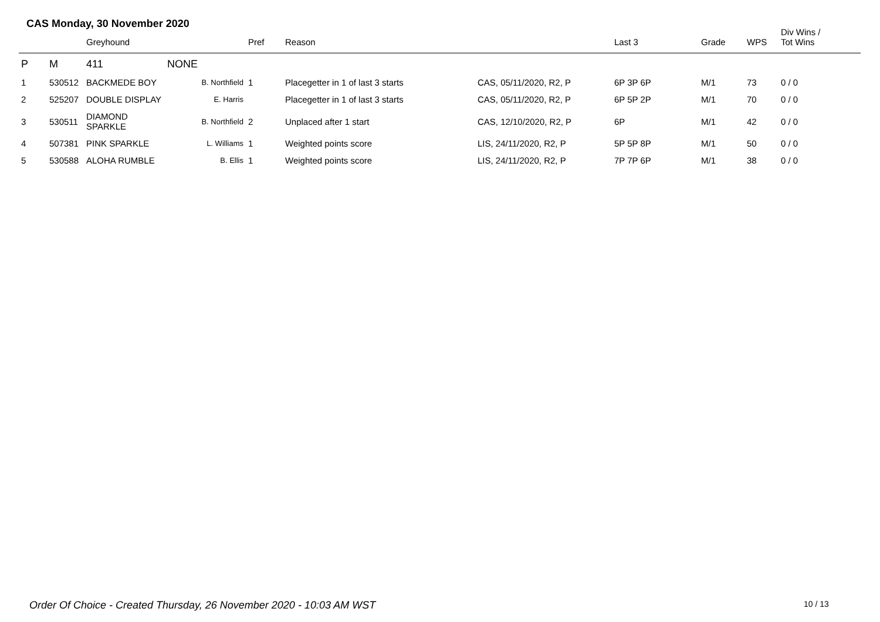CAS Monday, 30 November 2020
| | | Greyhound | | Pref | Reason | | Last 3 | Grade | WPS | Div Wins / Tot Wins |
| --- | --- | --- | --- | --- | --- | --- | --- | --- | --- | --- |
| P | M | 411 | NONE | | | | | | | |
| 1 | 530512 | BACKMEDE BOY | B. Northfield | 1 | Placegetter in 1 of last 3 starts | CAS, 05/11/2020, R2, P | 6P 3P 6P | M/1 | 73 | 0 / 0 |
| 2 | 525207 | DOUBLE DISPLAY | E. Harris | | Placegetter in 1 of last 3 starts | CAS, 05/11/2020, R2, P | 6P 5P 2P | M/1 | 70 | 0 / 0 |
| 3 | 530511 | DIAMOND SPARKLE | B. Northfield | 2 | Unplaced after 1 start | CAS, 12/10/2020, R2, P | 6P | M/1 | 42 | 0 / 0 |
| 4 | 507381 | PINK SPARKLE | L. Williams | 1 | Weighted points score | LIS, 24/11/2020, R2, P | 5P 5P 8P | M/1 | 50 | 0 / 0 |
| 5 | 530588 | ALOHA RUMBLE | B. Ellis | 1 | Weighted points score | LIS, 24/11/2020, R2, P | 7P 7P 6P | M/1 | 38 | 0 / 0 |
Order Of Choice - Created Thursday, 26 November 2020 - 10:03 AM WST
10 / 13